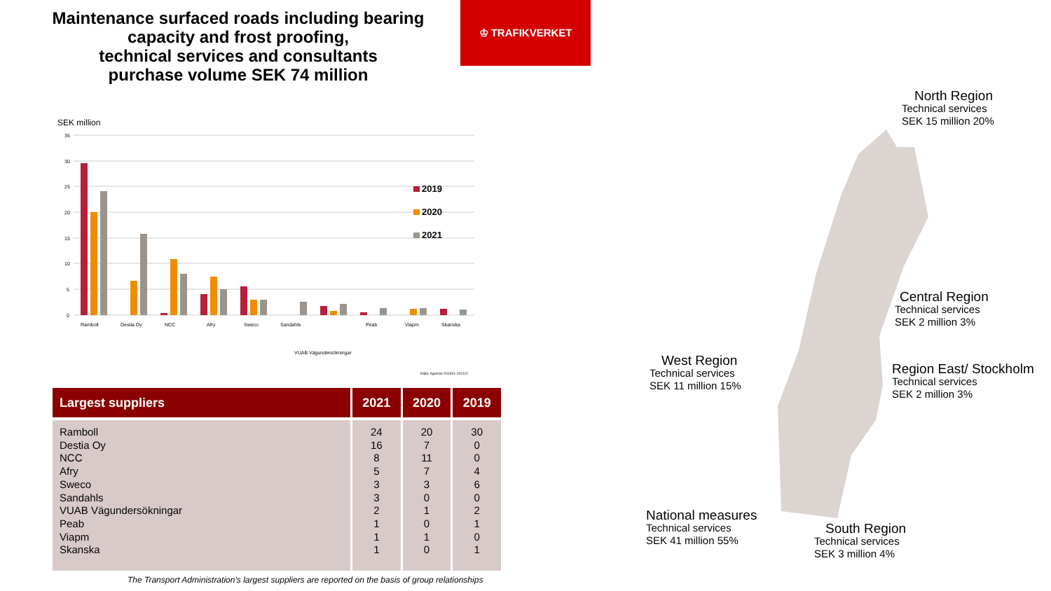Maintenance surfaced roads including bearing capacity and frost proofing,
technical services and consultants
purchase volume SEK 74 million
♔ TRAFIKVERKET
SEK million
35
30
25
20
15
10
5
0
2019
2020
2021
Ramboll
Destia Oy
NCC
Afry
Sweco
Sandahls
VUAB Vägundersökningar
Peab
Viapm
Skanska
Källa: Agresso 201901-202112
| Largest suppliers | 2021 | 2020 | 2019 |
| --- | --- | --- | --- |
| Ramboll Destia Oy NCC Afry Sweco Sandahls VUAB Vägundersökningar Peab Viapm Skanska | 24 16 8 5 3 3 2 1 1 1 | 20 7 11 7 3 0 1 0 1 0 | 30 0 0 4 6 0 2 1 0 1 |
The Transport Administration’s largest suppliers are reported on the basis of group relationships
North Region
Technical services
SEK 15 million 20%
Central Region
Technical services
SEK 2 million 3%
Region East/ Stockholm
Technical services
SEK 2 million 3%
West Region
Technical services
SEK 11 million 15%
National measures
Technical services
SEK 41 million 55%
South Region
Technical services
SEK 3 million 4%